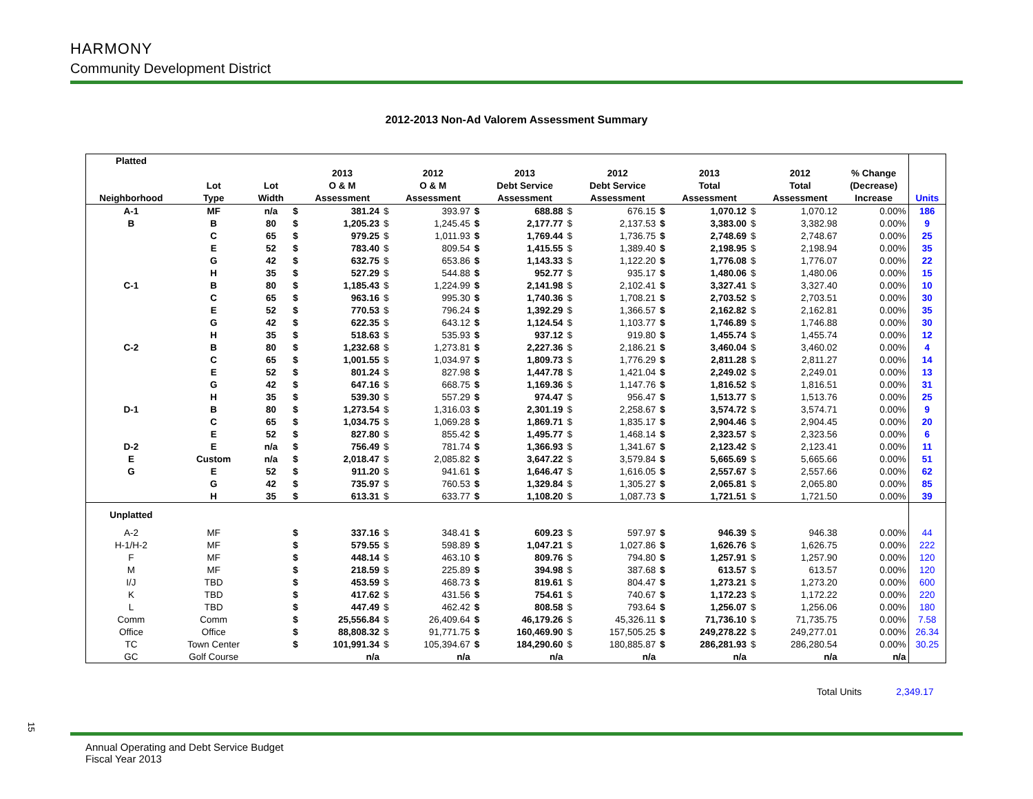HARMONY
Community Development District
2012-2013 Non-Ad Valorem Assessment Summary
| Platted | | | | | | | | | | | | | | | | |
| --- | --- | --- | --- | --- | --- | --- | --- | --- | --- | --- | --- | --- | --- | --- | --- | --- |
| | | | | 2013 | | 2012 | | 2013 | | 2012 | | 2013 | | 2012 | % Change | |
| | Lot | Lot | | O & M | | O & M | | Debt Service | | Debt Service | | Total | | Total | (Decrease) | |
| Neighborhood | Type | Width | | Assessment | | Assessment | | Assessment | | Assessment | | Assessment | | Assessment | Increase | Units |
| A-1 | MF | n/a | $ | 381.24 | $ | 393.97 | $ | 688.88 | $ | 676.15 | $ | 1,070.12 | $ | 1,070.12 | 0.00% | 186 |
| B | B | 80 | $ | 1,205.23 | $ | 1,245.45 | $ | 2,177.77 | $ | 2,137.53 | $ | 3,383.00 | $ | 3,382.98 | 0.00% | 9 |
| | C | 65 | $ | 979.25 | $ | 1,011.93 | $ | 1,769.44 | $ | 1,736.75 | $ | 2,748.69 | $ | 2,748.67 | 0.00% | 25 |
| | E | 52 | $ | 783.40 | $ | 809.54 | $ | 1,415.55 | $ | 1,389.40 | $ | 2,198.95 | $ | 2,198.94 | 0.00% | 35 |
| | G | 42 | $ | 632.75 | $ | 653.86 | $ | 1,143.33 | $ | 1,122.20 | $ | 1,776.08 | $ | 1,776.07 | 0.00% | 22 |
| | H | 35 | $ | 527.29 | $ | 544.88 | $ | 952.77 | $ | 935.17 | $ | 1,480.06 | $ | 1,480.06 | 0.00% | 15 |
| C-1 | B | 80 | $ | 1,185.43 | $ | 1,224.99 | $ | 2,141.98 | $ | 2,102.41 | $ | 3,327.41 | $ | 3,327.40 | 0.00% | 10 |
| | C | 65 | $ | 963.16 | $ | 995.30 | $ | 1,740.36 | $ | 1,708.21 | $ | 2,703.52 | $ | 2,703.51 | 0.00% | 30 |
| | E | 52 | $ | 770.53 | $ | 796.24 | $ | 1,392.29 | $ | 1,366.57 | $ | 2,162.82 | $ | 2,162.81 | 0.00% | 35 |
| | G | 42 | $ | 622.35 | $ | 643.12 | $ | 1,124.54 | $ | 1,103.77 | $ | 1,746.89 | $ | 1,746.88 | 0.00% | 30 |
| | H | 35 | $ | 518.63 | $ | 535.93 | $ | 937.12 | $ | 919.80 | $ | 1,455.74 | $ | 1,455.74 | 0.00% | 12 |
| C-2 | B | 80 | $ | 1,232.68 | $ | 1,273.81 | $ | 2,227.36 | $ | 2,186.21 | $ | 3,460.04 | $ | 3,460.02 | 0.00% | 4 |
| | C | 65 | $ | 1,001.55 | $ | 1,034.97 | $ | 1,809.73 | $ | 1,776.29 | $ | 2,811.28 | $ | 2,811.27 | 0.00% | 14 |
| | E | 52 | $ | 801.24 | $ | 827.98 | $ | 1,447.78 | $ | 1,421.04 | $ | 2,249.02 | $ | 2,249.01 | 0.00% | 13 |
| | G | 42 | $ | 647.16 | $ | 668.75 | $ | 1,169.36 | $ | 1,147.76 | $ | 1,816.52 | $ | 1,816.51 | 0.00% | 31 |
| | H | 35 | $ | 539.30 | $ | 557.29 | $ | 974.47 | $ | 956.47 | $ | 1,513.77 | $ | 1,513.76 | 0.00% | 25 |
| D-1 | B | 80 | $ | 1,273.54 | $ | 1,316.03 | $ | 2,301.19 | $ | 2,258.67 | $ | 3,574.72 | $ | 3,574.71 | 0.00% | 9 |
| | C | 65 | $ | 1,034.75 | $ | 1,069.28 | $ | 1,869.71 | $ | 1,835.17 | $ | 2,904.46 | $ | 2,904.45 | 0.00% | 20 |
| | E | 52 | $ | 827.80 | $ | 855.42 | $ | 1,495.77 | $ | 1,468.14 | $ | 2,323.57 | $ | 2,323.56 | 0.00% | 6 |
| D-2 | E | n/a | $ | 756.49 | $ | 781.74 | $ | 1,366.93 | $ | 1,341.67 | $ | 2,123.42 | $ | 2,123.41 | 0.00% | 11 |
| E | Custom | n/a | $ | 2,018.47 | $ | 2,085.82 | $ | 3,647.22 | $ | 3,579.84 | $ | 5,665.69 | $ | 5,665.66 | 0.00% | 51 |
| G | E | 52 | $ | 911.20 | $ | 941.61 | $ | 1,646.47 | $ | 1,616.05 | $ | 2,557.67 | $ | 2,557.66 | 0.00% | 62 |
| | G | 42 | $ | 735.97 | $ | 760.53 | $ | 1,329.84 | $ | 1,305.27 | $ | 2,065.81 | $ | 2,065.80 | 0.00% | 85 |
| | H | 35 | $ | 613.31 | $ | 633.77 | $ | 1,108.20 | $ | 1,087.73 | $ | 1,721.51 | $ | 1,721.50 | 0.00% | 39 |
| Unplatted | | | | | | | | | | | | | | | | |
| A-2 | MF | | $ | 337.16 | $ | 348.41 | $ | 609.23 | $ | 597.97 | $ | 946.39 | $ | 946.38 | 0.00% | 44 |
| H-1/H-2 | MF | | $ | 579.55 | $ | 598.89 | $ | 1,047.21 | $ | 1,027.86 | $ | 1,626.76 | $ | 1,626.75 | 0.00% | 222 |
| F | MF | | $ | 448.14 | $ | 463.10 | $ | 809.76 | $ | 794.80 | $ | 1,257.91 | $ | 1,257.90 | 0.00% | 120 |
| M | MF | | $ | 218.59 | $ | 225.89 | $ | 394.98 | $ | 387.68 | $ | 613.57 | $ | 613.57 | 0.00% | 120 |
| I/J | TBD | | $ | 453.59 | $ | 468.73 | $ | 819.61 | $ | 804.47 | $ | 1,273.21 | $ | 1,273.20 | 0.00% | 600 |
| K | TBD | | $ | 417.62 | $ | 431.56 | $ | 754.61 | $ | 740.67 | $ | 1,172.23 | $ | 1,172.22 | 0.00% | 220 |
| L | TBD | | $ | 447.49 | $ | 462.42 | $ | 808.58 | $ | 793.64 | $ | 1,256.07 | $ | 1,256.06 | 0.00% | 180 |
| Comm | Comm | | $ | 25,556.84 | $ | 26,409.64 | $ | 46,179.26 | $ | 45,326.11 | $ | 71,736.10 | $ | 71,735.75 | 0.00% | 7.58 |
| Office | Office | | $ | 88,808.32 | $ | 91,771.75 | $ | 160,469.90 | $ | 157,505.25 | $ | 249,278.22 | $ | 249,277.01 | 0.00% | 26.34 |
| TC | Town Center | | $ | 101,991.34 | $ | 105,394.67 | $ | 184,290.60 | $ | 180,885.87 | $ | 286,281.93 | $ | 286,280.54 | 0.00% | 30.25 |
| GC | Golf Course | | | n/a | | n/a | | n/a | | n/a | | n/a | | n/a | n/a | |
Total Units 2,349.17
15
Annual Operating and Debt Service Budget
Fiscal Year 2013